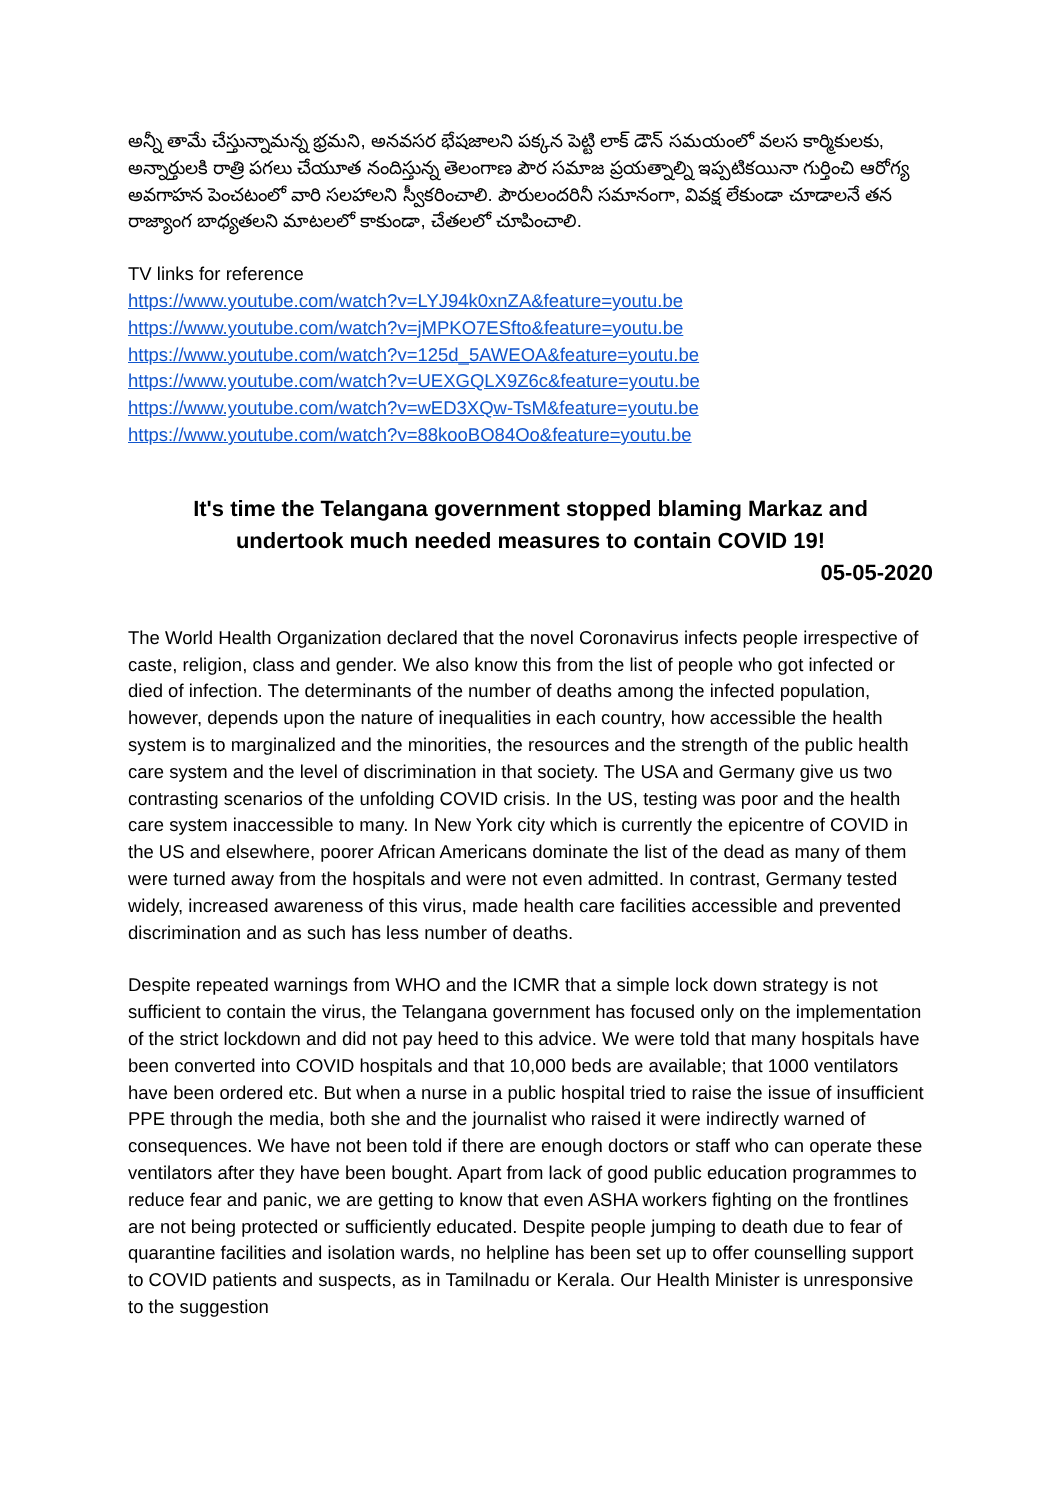అన్నీ తామే చేస్తున్నామన్న భ్రమని, అనవసర భేషజాలని పక్కన పెట్టి లాక్ డౌన్ సమయంలో వలస కార్మికులకు, అన్నార్తులకి రాత్రి పగలు చేయూత నందిస్తున్న తెలంగాణ పౌర సమాజ ప్రయత్నాల్ని ఇప్పటికయినా గుర్తించి ఆరోగ్య అవగాహన పెంచటంలో వారి సలహాలని స్వీకరించాలి. పౌరులందరినీ సమానంగా, వివక్ష లేకుండా చూడాలనే తన రాజ్యాంగ బాధ్యతలని మాటలలో కాకుండా, చేతలలో చూపించాలి.
TV links for reference
https://www.youtube.com/watch?v=LYJ94k0xnZA&feature=youtu.be
https://www.youtube.com/watch?v=jMPKO7ESfto&feature=youtu.be
https://www.youtube.com/watch?v=125d_5AWEOA&feature=youtu.be
https://www.youtube.com/watch?v=UEXGQLX9Z6c&feature=youtu.be
https://www.youtube.com/watch?v=wED3XQw-TsM&feature=youtu.be
https://www.youtube.com/watch?v=88kooBO84Oo&feature=youtu.be
It's time the Telangana government stopped blaming Markaz and
undertook much needed measures to contain COVID 19!
05-05-2020
The World Health Organization declared that the novel Coronavirus infects people irrespective of caste, religion, class and gender. We also know this from the list of people who got infected or died of infection. The determinants of the number of deaths among the infected population, however, depends upon the nature of inequalities in each country, how accessible the health system is to marginalized and the minorities, the resources and the strength of the public health care system and the level of discrimination in that society. The USA and Germany give us two contrasting scenarios of the unfolding COVID crisis. In the US, testing was poor and the health care system inaccessible to many. In New York city which is currently the epicentre of COVID in the US and elsewhere, poorer African Americans dominate the list of the dead as many of them were turned away from the hospitals and were not even admitted. In contrast, Germany tested widely, increased awareness of this virus, made health care facilities accessible and prevented discrimination and as such has less number of deaths.
Despite repeated warnings from WHO and the ICMR that a simple lock down strategy is not sufficient to contain the virus, the Telangana government has focused only on the implementation of the strict lockdown and did not pay heed to this advice. We were told that many hospitals have been converted into COVID hospitals and that 10,000 beds are available; that 1000 ventilators have been ordered etc. But when a nurse in a public hospital tried to raise the issue of insufficient PPE through the media, both she and the journalist who raised it were indirectly warned of consequences. We have not been told if there are enough doctors or staff who can operate these ventilators after they have been bought. Apart from lack of good public education programmes to reduce fear and panic, we are getting to know that even ASHA workers fighting on the frontlines are not being protected or sufficiently educated. Despite people jumping to death due to fear of quarantine facilities and isolation wards, no helpline has been set up to offer counselling support to COVID patients and suspects, as in Tamilnadu or Kerala. Our Health Minister is unresponsive to the suggestion